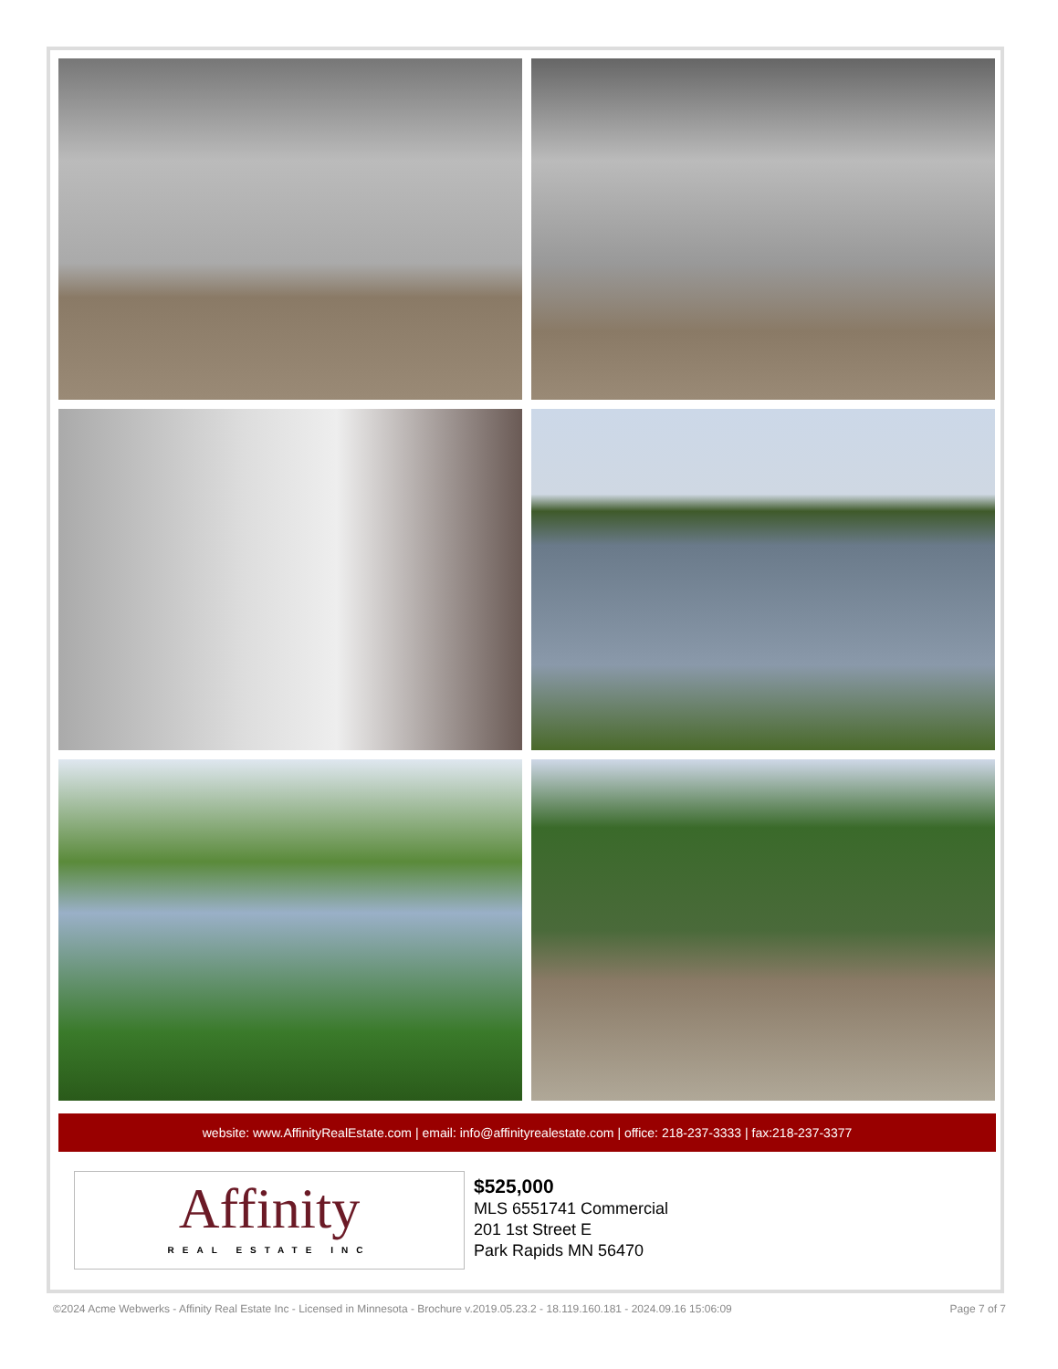website: www.AffinityRealEstate.com | email: info@affinityrealestate.com | office: 218-237-3333 | fax:218-237-3377
Affinity
REAL ESTATE INC
$525,000
MLS 6551741 Commercial
201 1st Street E
Park Rapids MN 56470
©2024 Acme Webwerks - Affinity Real Estate Inc - Licensed in Minnesota - Brochure v.2019.05.23.2 - 18.119.160.181 - 2024.09.16 15:06:09 Page 7 of 7